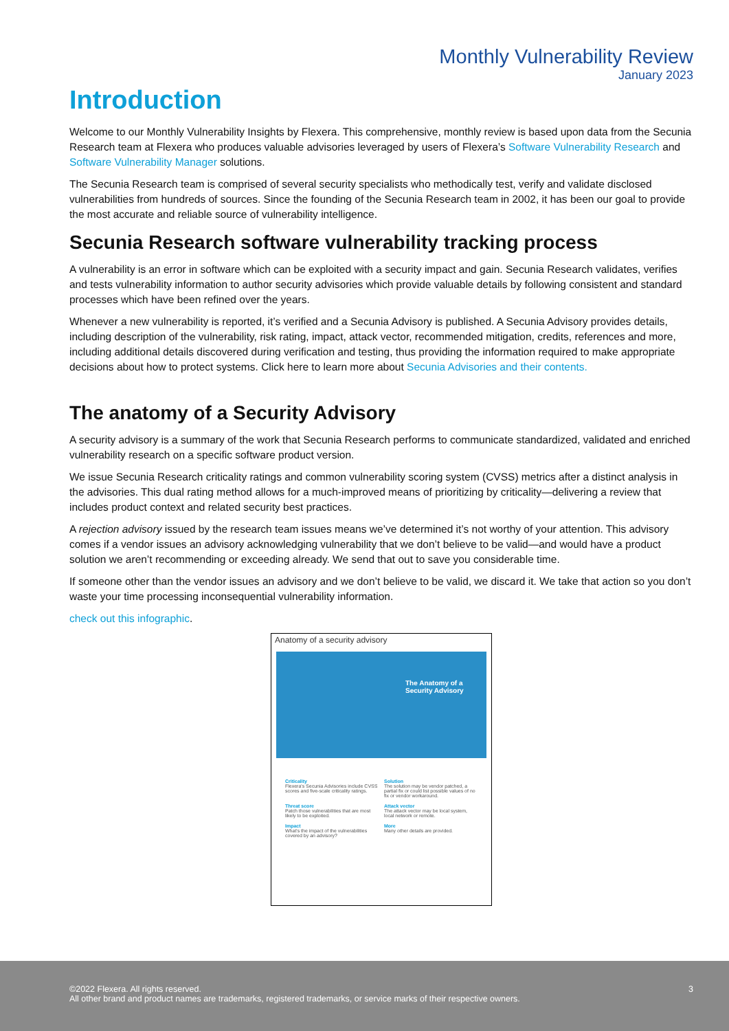Monthly Vulnerability Review
January 2023
Introduction
Welcome to our Monthly Vulnerability Insights by Flexera. This comprehensive, monthly review is based upon data from the Secunia Research team at Flexera who produces valuable advisories leveraged by users of Flexera’s Software Vulnerability Research and Software Vulnerability Manager solutions.
The Secunia Research team is comprised of several security specialists who methodically test, verify and validate disclosed vulnerabilities from hundreds of sources. Since the founding of the Secunia Research team in 2002, it has been our goal to provide the most accurate and reliable source of vulnerability intelligence.
Secunia Research software vulnerability tracking process
A vulnerability is an error in software which can be exploited with a security impact and gain. Secunia Research validates, verifies and tests vulnerability information to author security advisories which provide valuable details by following consistent and standard processes which have been refined over the years.
Whenever a new vulnerability is reported, it’s verified and a Secunia Advisory is published. A Secunia Advisory provides details, including description of the vulnerability, risk rating, impact, attack vector, recommended mitigation, credits, references and more, including additional details discovered during verification and testing, thus providing the information required to make appropriate decisions about how to protect systems. Click here to learn more about Secunia Advisories and their contents.
The anatomy of a Security Advisory
A security advisory is a summary of the work that Secunia Research performs to communicate standardized, validated and enriched vulnerability research on a specific software product version.
We issue Secunia Research criticality ratings and common vulnerability scoring system (CVSS) metrics after a distinct analysis in the advisories. This dual rating method allows for a much-improved means of prioritizing by criticality—delivering a review that includes product context and related security best practices.
A rejection advisory issued by the research team issues means we’ve determined it’s not worthy of your attention. This advisory comes if a vendor issues an advisory acknowledging vulnerability that we don’t believe to be valid—and would have a product solution we aren’t recommending or exceeding already. We send that out to save you considerable time.
If someone other than the vendor issues an advisory and we don’t believe to be valid, we discard it. We take that action so you don’t waste your time processing inconsequential vulnerability information.
check out this infographic.
Anatomy of a security advisory
The Anatomy of a Security Advisory
Criticality
Flexera's Secunia Advisories include CVSS scores and five-scale criticality ratings.
Solution
The solution may be vendor patched, a partial fix or could list possible values of no fix or vendor workaround.
Threat score
Patch those vulnerabilities that are most likely to be exploited.
Attack vector
The attack vector may be local system, local network or remote.
Impact
What's the impact of the vulnerabilities covered by an advisory?
More
Many other details are provided.
©2022 Flexera. All rights reserved.
All other brand and product names are trademarks, registered trademarks, or service marks of their respective owners.
3